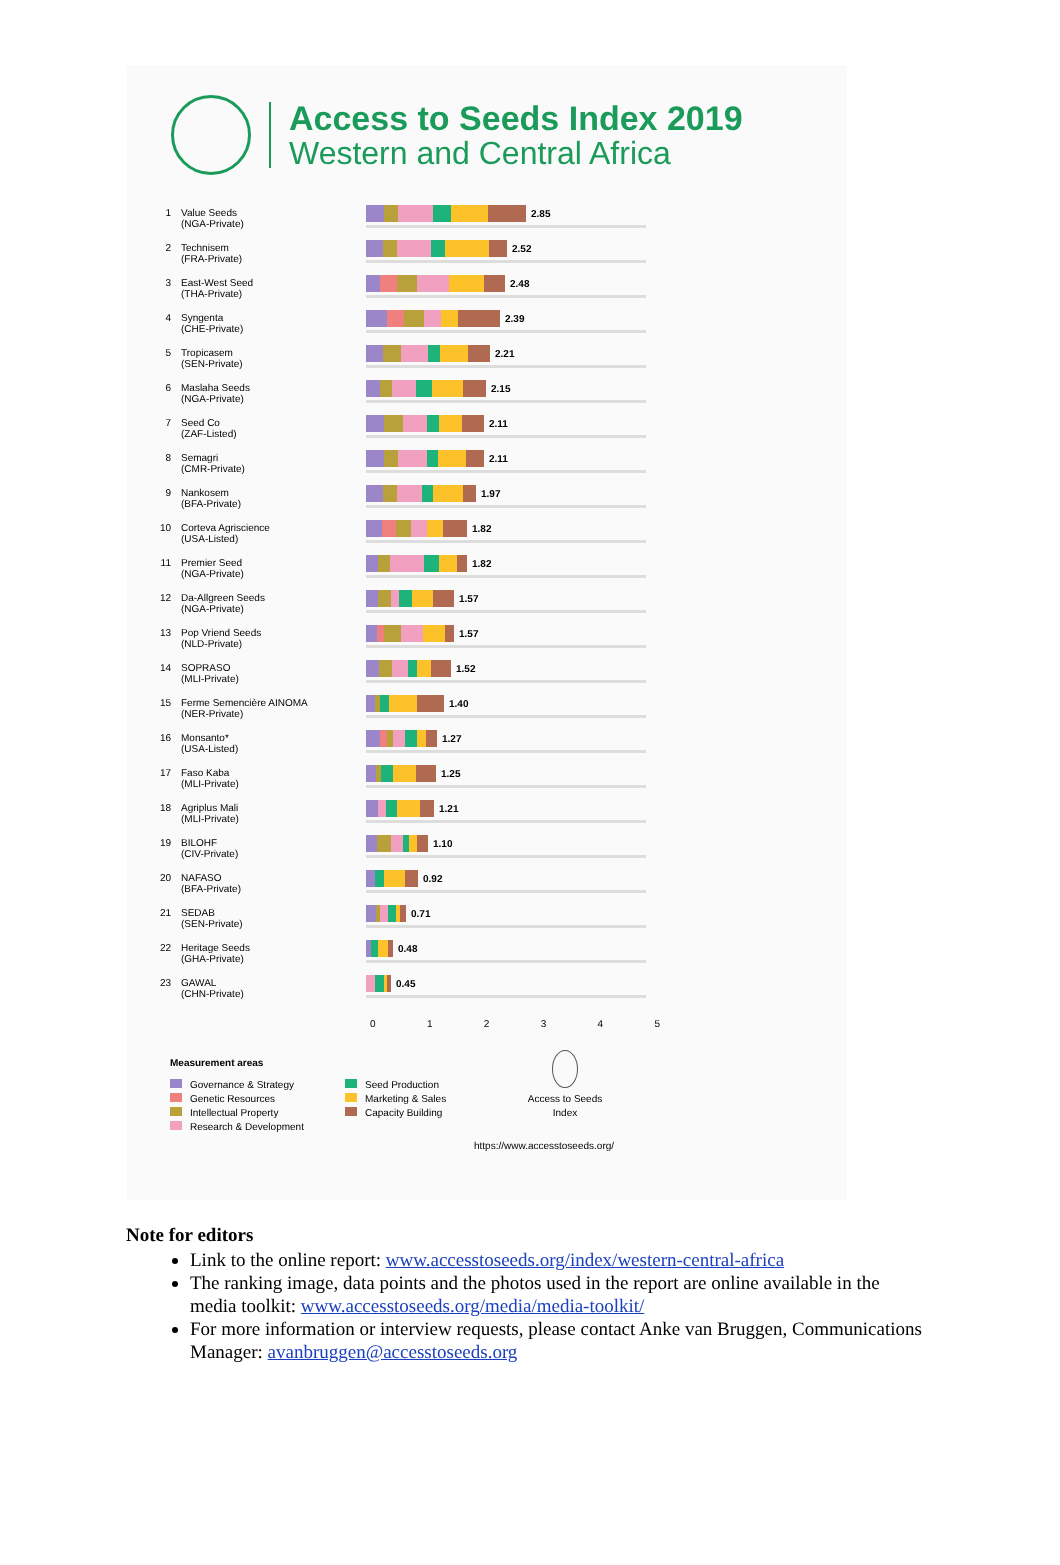Access to Seeds Index 2019
Western and Central Africa
1
Value Seeds
(NGA-Private)
2.85
2
Technisem
(FRA-Private)
2.52
3
East-West Seed
(THA-Private)
2.48
4
Syngenta
(CHE-Private)
2.39
5
Tropicasem
(SEN-Private)
2.21
6
Maslaha Seeds
(NGA-Private)
2.15
7
Seed Co
(ZAF-Listed)
2.11
8
Semagri
(CMR-Private)
2.11
9
Nankosem
(BFA-Private)
1.97
10
Corteva Agriscience
(USA-Listed)
1.82
11
Premier Seed
(NGA-Private)
1.82
12
Da-Allgreen Seeds
(NGA-Private)
1.57
13
Pop Vriend Seeds
(NLD-Private)
1.57
14
SOPRASO
(MLI-Private)
1.52
15
Ferme Semencière AINOMA
(NER-Private)
1.40
16
Monsanto*
(USA-Listed)
1.27
17
Faso Kaba
(MLI-Private)
1.25
18
Agriplus Mali
(MLI-Private)
1.21
19
BILOHF
(CIV-Private)
1.10
20
NAFASO
(BFA-Private)
0.92
21
SEDAB
(SEN-Private)
0.71
22
Heritage Seeds
(GHA-Private)
0.48
23
GAWAL
(CHN-Private)
0.45
0 1 2 3 4 5
Measurement areas
Governance & Strategy
Genetic Resources
Intellectual Property
Research & Development
Seed Production
Marketing & Sales
Capacity Building
Access to Seeds
Index
https://www.accesstoseeds.org/
Note for editors
Link to the online report: www.accesstoseeds.org/index/western-central-africa
The ranking image, data points and the photos used in the report are online available in the media toolkit: www.accesstoseeds.org/media/media-toolkit/
For more information or interview requests, please contact Anke van Bruggen, Communications Manager: avanbruggen@accesstoseeds.org